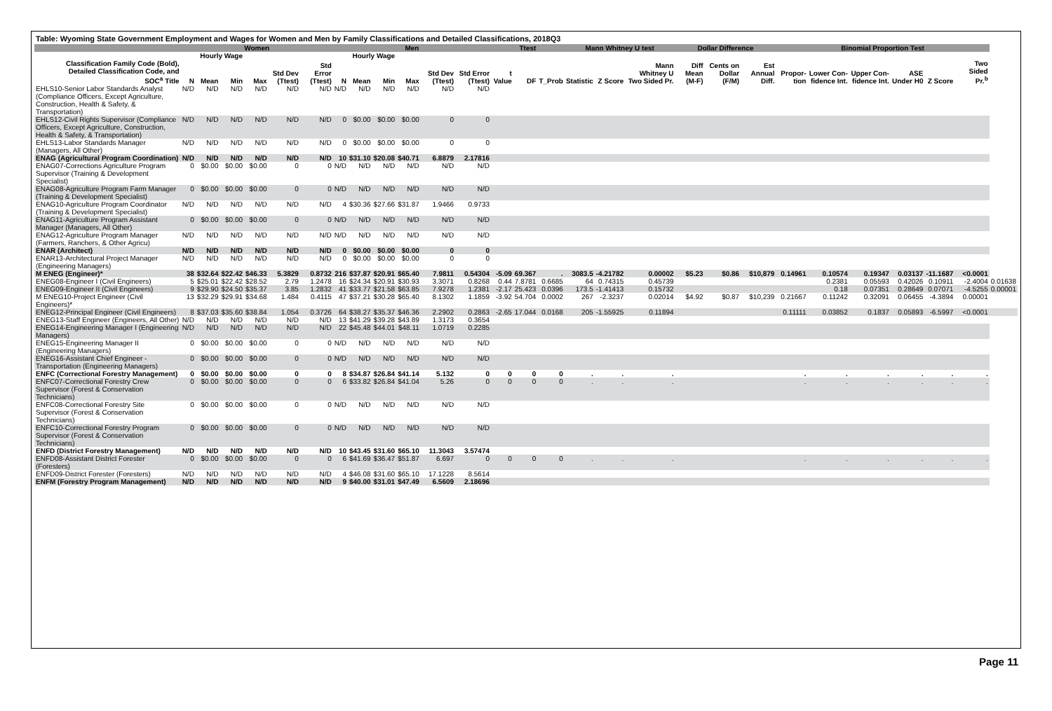Table: Wyoming State Government Employment and Wages for Women and Men by Family Classifications and Detailed Classifications, 2018Q3
| | Women | | | | | | Men | | | | | | Ttest | | | Mann Whitney U test | | | Dollar Difference | | | Binomial Proportion Test | | | | | | |
| --- | --- | --- | --- | --- | --- | --- | --- | --- | --- | --- | --- | --- | --- | --- | --- | --- | --- | --- | --- | --- | --- | --- | --- | --- | --- | --- | --- | --- |
| | Hourly Wage | | | | | | Hourly Wage | | | | | | | | | | | | | | | | | | | | | |
| Classification Family Code (Bold), Detailed Classification Code, and SOC<sup>a</sup> Title | N | Mean | Min | Max | Std Dev (Ttest) | Std Error (Ttest) | N | Mean | Min | Max | Std Dev (Ttest) | Std Error (Ttest) | t Value | DF | T_Prob | Statistic | Z Score | Mann Whitney U Two Sided Pr. | Diff Mean (M-F) | Cents on Dollar (F/M) | Est Annual Diff. | Propor-tion | Lower Con-fidence Int. | Upper Con-fidence Int. | ASE Under H0 | Z Score | Two Sided Pr.<sup>b</sup> | |
| EHLS10-Senior Labor Standards Analyst (Compliance Officers, Except Agriculture, Construction, Health & Safety, & Transportation) | N/D | N/D | N/D | N/D | N/D | N/D | N/D | N/D | N/D | N/D | N/D | N/D | | | | | | | | | | | | | | | | |
| EHLS12-Civil Rights Supervisor (Compliance Officers, Except Agriculture, Construction, Health & Safety, & Transportation) | N/D | N/D | N/D | N/D | N/D | N/D | 0 | $0.00 | $0.00 | $0.00 | 0 | 0 | | | | | | | | | | | | | | | | |
| EHLS13-Labor Standards Manager (Managers, All Other) | N/D | N/D | N/D | N/D | N/D | N/D | 0 | $0.00 | $0.00 | $0.00 | 0 | 0 | | | | | | | | | | | | | | | | |
| ENAG (Agricultural Program Coordination) | N/D | N/D | N/D | N/D | N/D | N/D | 10 | $31.10 | $20.08 | $40.71 | 6.8879 | 2.17816 | | | | | | | | | | | | | | | | |
| ENAG07-Corrections Agriculture Program Supervisor (Training & Development Specialist) | 0 | $0.00 | $0.00 | $0.00 | 0 | 0 | N/D | N/D | N/D | N/D | N/D | N/D | | | | | | | | | | | | | | | | |
| ENAG08-Agriculture Program Farm Manager (Training & Development Specialist) | 0 | $0.00 | $0.00 | $0.00 | 0 | 0 | N/D | N/D | N/D | N/D | N/D | N/D | | | | | | | | | | | | | | | | |
| ENAG10-Agriculture Program Coordinator (Training & Development Specialist) | N/D | N/D | N/D | N/D | N/D | N/D | 4 | $30.36 | $27.66 | $31.87 | 1.9466 | 0.9733 | | | | | | | | | | | | | | | | |
| ENAG11-Agriculture Program Assistant Manager (Managers, All Other) | 0 | $0.00 | $0.00 | $0.00 | 0 | 0 | N/D | N/D | N/D | N/D | N/D | N/D | | | | | | | | | | | | | | | | |
| ENAG12-Agriculture Program Manager (Farmers, Ranchers, & Other Agricu) | N/D | N/D | N/D | N/D | N/D | N/D | N/D | N/D | N/D | N/D | N/D | N/D | | | | | | | | | | | | | | | | |
| ENAR (Architect) | N/D | N/D | N/D | N/D | N/D | N/D | 0 | $0.00 | $0.00 | $0.00 | 0 | 0 | | | | | | | | | | | | | | | | |
| ENAR13-Architectural Project Manager (Engineering Managers) | N/D | N/D | N/D | N/D | N/D | N/D | 0 | $0.00 | $0.00 | $0.00 | 0 | 0 | | | | | | | | | | | | | | | | |
| M ENEG (Engineer)* | 38 | $32.64 | $22.42 | $46.33 | 5.3829 | 0.8732 | 216 | $37.87 | $20.91 | $65.40 | 7.9811 | 0.54304 | -5.09 | 69.367 | . | 3083.5 | -4.21782 | 0.00002 | $5.23 | $0.86 | $10,879 | 0.14961 | 0.10574 | 0.19347 | 0.03137 | -11.1687 | <0.0001 | |
| ENEG08-Engineer I (Civil Engineers) | 5 | $25.01 | $22.42 | $28.52 | 2.79 | 1.2478 | 16 | $24.34 | $20.91 | $30.93 | 3.3071 | 0.8268 | 0.44 | 7.8781 | 0.6685 | 64 | 0.74315 | 0.45739 | | | | | 0.2381 | 0.05593 | 0.42026 | 0.10911 | -2.4004 | 0.01638 |
| ENEG09-Engineer II (Civil Engineers) | 9 | $29.90 | $24.50 | $35.37 | 3.85 | 1.2832 | 41 | $33.77 | $21.58 | $63.85 | 7.9278 | 1.2381 | -2.17 | 25.423 | 0.0396 | 173.5 | -1.41413 | 0.15732 | | | | | 0.18 | 0.07351 | 0.28649 | 0.07071 | -4.5255 | 0.00001 |
| M ENEG10-Project Engineer (Civil Engineers)* | 13 | $32.29 | $29.91 | $34.68 | 1.484 | 0.4115 | 47 | $37.21 | $30.28 | $65.40 | 8.1302 | 1.1859 | -3.92 | 54.704 | 0.0002 | 267 | -2.3237 | 0.02014 | $4.92 | $0.87 | $10,239 | 0.21667 | 0.11242 | 0.32091 | 0.06455 | -4.3894 | 0.00001 | |
| ENEG12-Principal Engineer (Civil Engineers) | 8 | $37.03 | $35.60 | $38.84 | 1.054 | 0.3726 | 64 | $38.27 | $35.37 | $46.36 | 2.2902 | 0.2863 | -2.65 | 17.044 | 0.0168 | 205 | -1.55925 | 0.11894 | | | | 0.11111 | 0.03852 | 0.1837 | 0.05893 | -6.5997 | <0.0001 | |
| ENEG13-Staff Engineer (Engineers, All Other) | N/D | N/D | N/D | N/D | N/D | N/D | 13 | $41.29 | $39.28 | $43.89 | 1.3173 | 0.3654 | | | | | | | | | | | | | | | | |
| ENEG14-Engineering Manager I (Engineering Managers) | N/D | N/D | N/D | N/D | N/D | N/D | 22 | $45.48 | $44.01 | $48.11 | 1.0719 | 0.2285 | | | | | | | | | | | | | | | | |
| ENEG15-Engineering Manager II (Engineering Managers) | 0 | $0.00 | $0.00 | $0.00 | 0 | 0 | N/D | N/D | N/D | N/D | N/D | N/D | | | | | | | | | | | | | | | | |
| ENEG16-Assistant Chief Engineer - Transportation (Engineering Managers) | 0 | $0.00 | $0.00 | $0.00 | 0 | 0 | N/D | N/D | N/D | N/D | N/D | N/D | | | | | | | | | | | | | | | | |
| ENFC (Correctional Forestry Management) | 0 | $0.00 | $0.00 | $0.00 | 0 | 0 | 8 | $34.87 | $26.84 | $41.14 | 5.132 | 0 | 0 | 0 | 0 | . | . | . | | | | . | . | . | . | . | . | |
| ENFC07-Correctional Forestry Crew Supervisor (Forest & Conservation Technicians) | 0 | $0.00 | $0.00 | $0.00 | 0 | 0 | 6 | $33.82 | $26.84 | $41.04 | 5.26 | 0 | 0 | 0 | 0 | . | . | . | | | | . | . | . | . | . | . | |
| ENFC08-Correctional Forestry Site Supervisor (Forest & Conservation Technicians) | 0 | $0.00 | $0.00 | $0.00 | 0 | 0 | N/D | N/D | N/D | N/D | N/D | N/D | | | | | | | | | | | | | | | | |
| ENFC10-Correctional Forestry Program Supervisor (Forest & Conservation Technicians) | 0 | $0.00 | $0.00 | $0.00 | 0 | 0 | N/D | N/D | N/D | N/D | N/D | N/D | | | | | | | | | | | | | | | | |
| ENFD (District Forestry Management) | N/D | N/D | N/D | N/D | N/D | N/D | 10 | $43.45 | $31.60 | $65.10 | 11.3043 | 3.57474 | | | | | | | | | | | | | | | | |
| ENFD08-Assistant District Forester (Foresters) | 0 | $0.00 | $0.00 | $0.00 | 0 | 0 | 6 | $41.69 | $36.47 | $51.87 | 6.697 | 0 | 0 | 0 | 0 | . | . | . | | | | . | . | . | . | . | . | |
| ENFD09-District Forester (Foresters) | N/D | N/D | N/D | N/D | N/D | N/D | 4 | $46.08 | $31.60 | $65.10 | 17.1228 | 8.5614 | | | | | | | | | | | | | | | | |
| ENFM (Forestry Program Management) | N/D | N/D | N/D | N/D | N/D | N/D | 9 | $40.00 | $31.01 | $47.49 | 6.5609 | 2.18696 | | | | | | | | | | | | | | | | |
Page 11